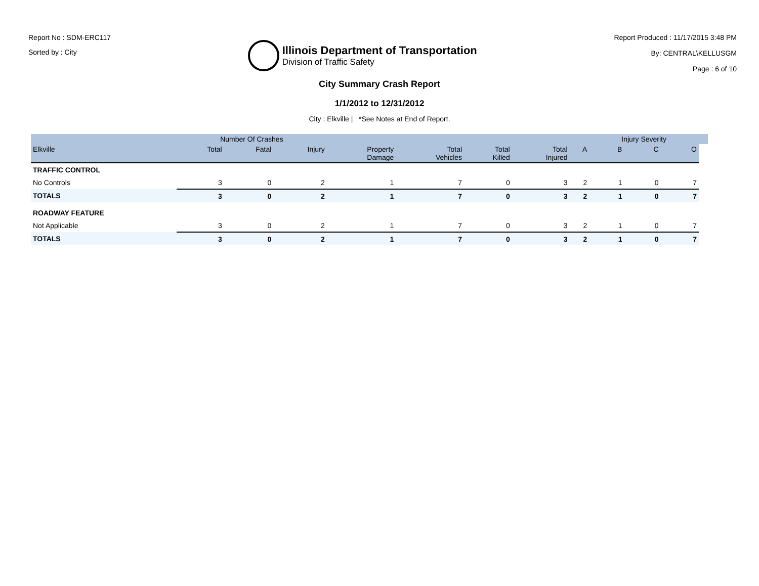Report No : SDM-ERC117
Sorted by : City
Illinois Department of Transportation
Division of Traffic Safety
Report Produced : 11/17/2015 3:48 PM
By: CENTRAL\KELLUSGM
Page : 6 of 10
City Summary Crash Report
1/1/2012 to 12/31/2012
City : Elkville | *See Notes at End of Report.
| | Number Of Crashes | | | | | | | | Injury Severity | | | |
| --- | --- | --- | --- | --- | --- | --- | --- | --- | --- | --- | --- | --- |
| Elkville | Total | Fatal | Injury | Property Damage | Total Vehicles | Total Killed | Total Injured | A | B | C | O | |
| TRAFFIC CONTROL | | | | | | | | | | | | |
| No Controls | 3 | 0 | 2 | 1 | 7 | 0 | 3 | 2 | 1 | 0 | 7 | |
| TOTALS | 3 | 0 | 2 | 1 | 7 | 0 | 3 | 2 | 1 | 0 | 7 | |
| ROADWAY FEATURE | | | | | | | | | | | | |
| Not Applicable | 3 | 0 | 2 | 1 | 7 | 0 | 3 | 2 | 1 | 0 | 7 | |
| TOTALS | 3 | 0 | 2 | 1 | 7 | 0 | 3 | 2 | 1 | 0 | 7 | |